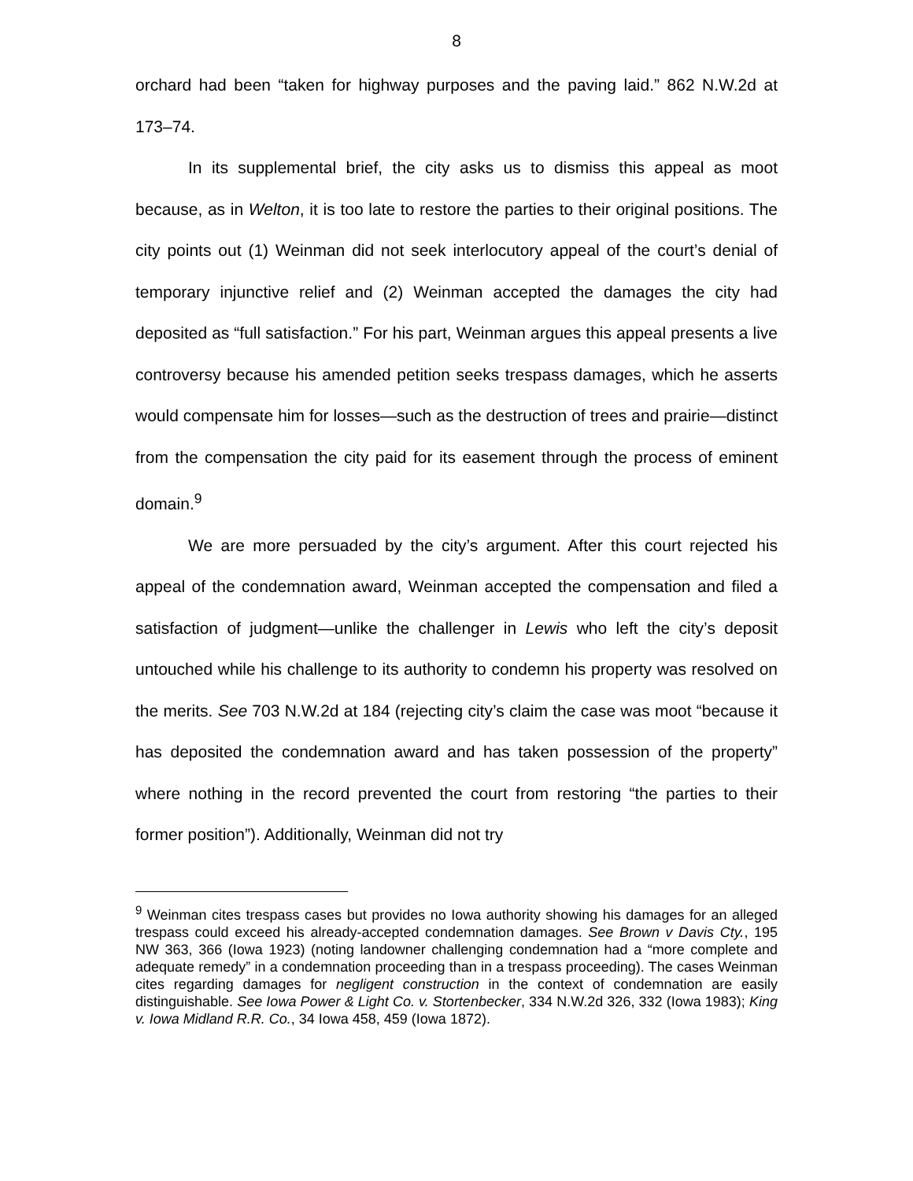8
orchard had been “taken for highway purposes and the paving laid.” 862 N.W.2d at 173–74.
In its supplemental brief, the city asks us to dismiss this appeal as moot because, as in Welton, it is too late to restore the parties to their original positions. The city points out (1) Weinman did not seek interlocutory appeal of the court’s denial of temporary injunctive relief and (2) Weinman accepted the damages the city had deposited as “full satisfaction.” For his part, Weinman argues this appeal presents a live controversy because his amended petition seeks trespass damages, which he asserts would compensate him for losses—such as the destruction of trees and prairie—distinct from the compensation the city paid for its easement through the process of eminent domain.<sup>9</sup>
We are more persuaded by the city’s argument. After this court rejected his appeal of the condemnation award, Weinman accepted the compensation and filed a satisfaction of judgment—unlike the challenger in Lewis who left the city’s deposit untouched while his challenge to its authority to condemn his property was resolved on the merits. See 703 N.W.2d at 184 (rejecting city’s claim the case was moot “because it has deposited the condemnation award and has taken possession of the property” where nothing in the record prevented the court from restoring “the parties to their former position”). Additionally, Weinman did not try
<sup>9</sup> Weinman cites trespass cases but provides no Iowa authority showing his damages for an alleged trespass could exceed his already-accepted condemnation damages. See Brown v Davis Cty., 195 NW 363, 366 (Iowa 1923) (noting landowner challenging condemnation had a “more complete and adequate remedy” in a condemnation proceeding than in a trespass proceeding). The cases Weinman cites regarding damages for negligent construction in the context of condemnation are easily distinguishable. See Iowa Power & Light Co. v. Stortenbecker, 334 N.W.2d 326, 332 (Iowa 1983); King v. Iowa Midland R.R. Co., 34 Iowa 458, 459 (Iowa 1872).